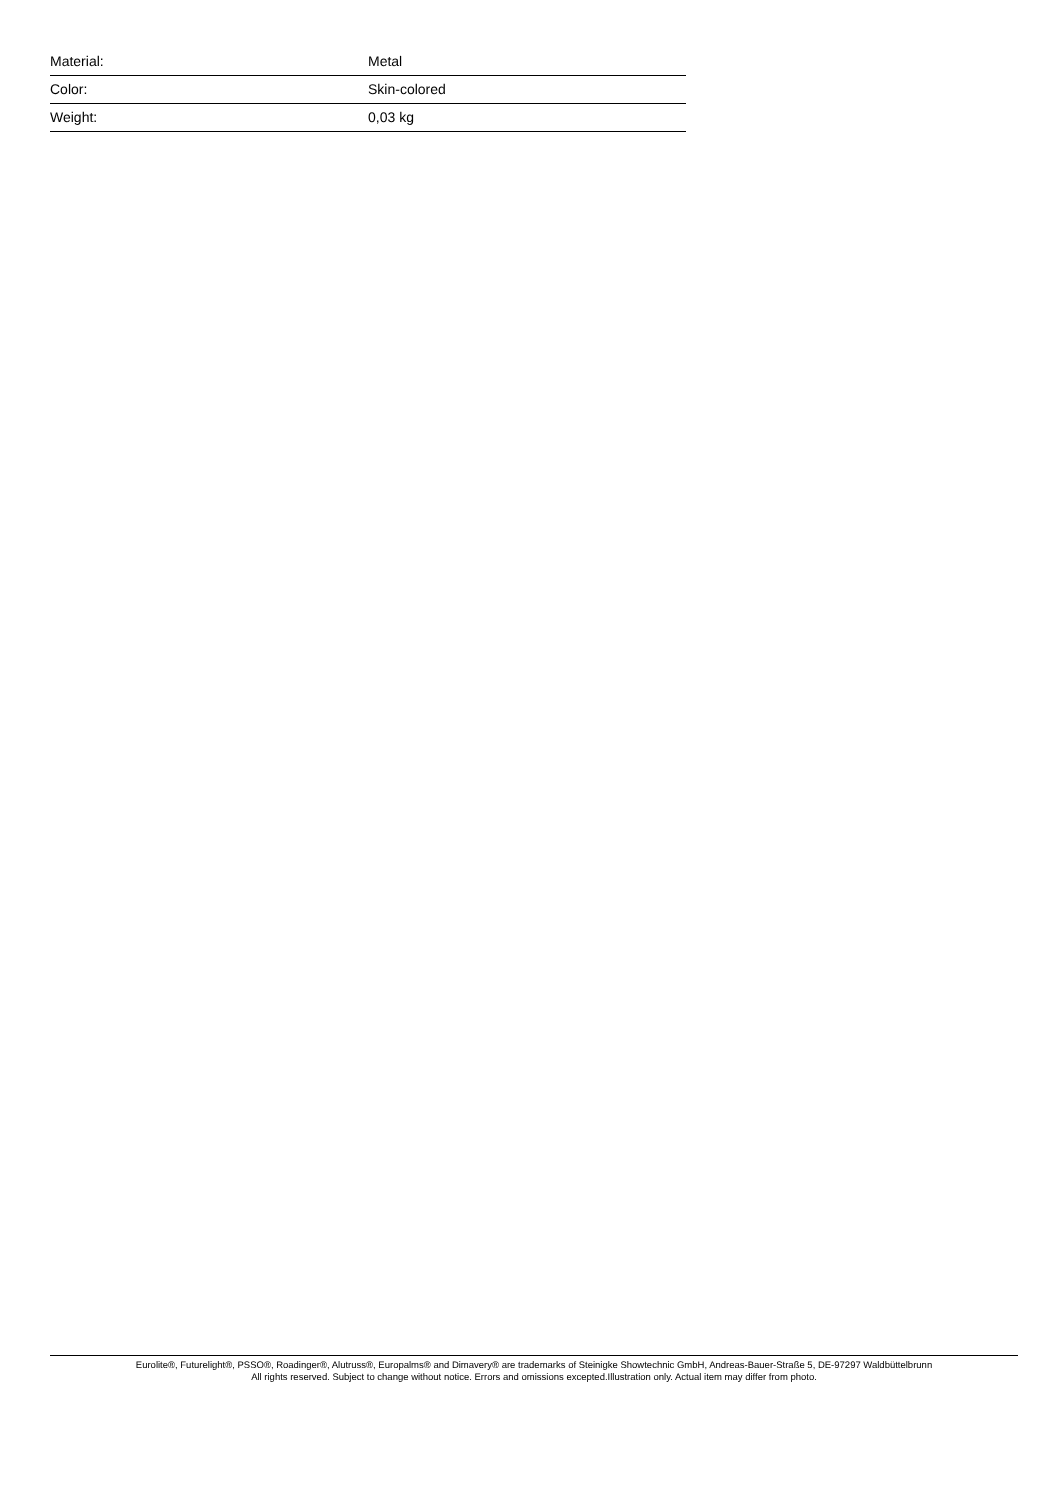| Material: | Metal |
| Color: | Skin-colored |
| Weight: | 0,03 kg |
Eurolite®, Futurelight®, PSSO®, Roadinger®, Alutruss®, Europalms® and Dimavery® are trademarks of Steinigke Showtechnic GmbH, Andreas-Bauer-Straße 5, DE-97297 Waldbüttelbrunn
All rights reserved. Subject to change without notice. Errors and omissions excepted.Illustration only. Actual item may differ from photo.